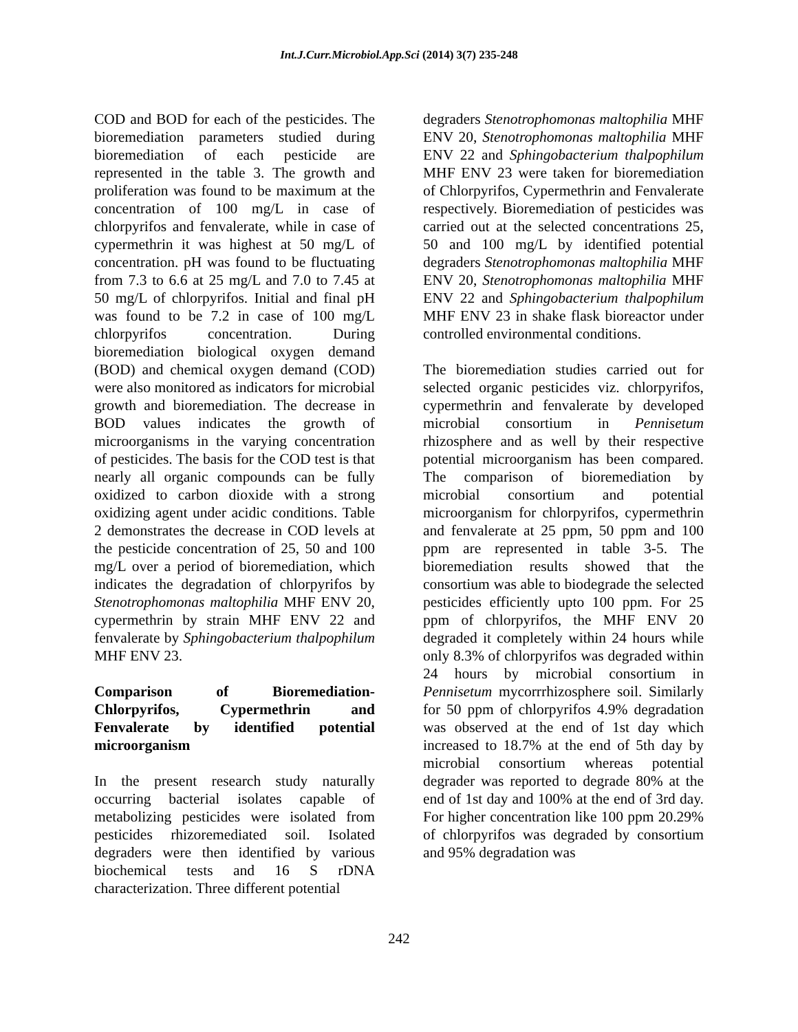Int.J.Curr.Microbiol.App.Sci (2014) 3(7) 235-248
COD and BOD for each of the pesticides. The bioremediation parameters studied during bioremediation of each pesticide are represented in the table 3. The growth and proliferation was found to be maximum at the concentration of 100 mg/L in case of chlorpyrifos and fenvalerate, while in case of cypermethrin it was highest at 50 mg/L of concentration. pH was found to be fluctuating from 7.3 to 6.6 at 25 mg/L and 7.0 to 7.45 at 50 mg/L of chlorpyrifos. Initial and final pH was found to be 7.2 in case of 100 mg/L chlorpyrifos concentration. During bioremediation biological oxygen demand (BOD) and chemical oxygen demand (COD) were also monitored as indicators for microbial growth and bioremediation. The decrease in BOD values indicates the growth of microorganisms in the varying concentration of pesticides. The basis for the COD test is that nearly all organic compounds can be fully oxidized to carbon dioxide with a strong oxidizing agent under acidic conditions. Table 2 demonstrates the decrease in COD levels at the pesticide concentration of 25, 50 and 100 mg/L over a period of bioremediation, which indicates the degradation of chlorpyrifos by Stenotrophomonas maltophilia MHF ENV 20, cypermethrin by strain MHF ENV 22 and fenvalerate by Sphingobacterium thalpophilum MHF ENV 23.
Comparison of Bioremediation-Chlorpyrifos, Cypermethrin and Fenvalerate by identified potential microorganism
In the present research study naturally occurring bacterial isolates capable of metabolizing pesticides were isolated from pesticides rhizoremediated soil. Isolated degraders were then identified by various biochemical tests and 16 S rDNA characterization. Three different potential
degraders Stenotrophomonas maltophilia MHF ENV 20, Stenotrophomonas maltophilia MHF ENV 22 and Sphingobacterium thalpophilum MHF ENV 23 were taken for bioremediation of Chlorpyrifos, Cypermethrin and Fenvalerate respectively. Bioremediation of pesticides was carried out at the selected concentrations 25, 50 and 100 mg/L by identified potential degraders Stenotrophomonas maltophilia MHF ENV 20, Stenotrophomonas maltophilia MHF ENV 22 and Sphingobacterium thalpophilum MHF ENV 23 in shake flask bioreactor under controlled environmental conditions.
The bioremediation studies carried out for selected organic pesticides viz. chlorpyrifos, cypermethrin and fenvalerate by developed microbial consortium in Pennisetum rhizosphere and as well by their respective potential microorganism has been compared. The comparison of bioremediation by microbial consortium and potential microorganism for chlorpyrifos, cypermethrin and fenvalerate at 25 ppm, 50 ppm and 100 ppm are represented in table 3-5. The bioremediation results showed that the consortium was able to biodegrade the selected pesticides efficiently upto 100 ppm. For 25 ppm of chlorpyrifos, the MHF ENV 20 degraded it completely within 24 hours while only 8.3% of chlorpyrifos was degraded within 24 hours by microbial consortium in Pennisetum mycorrrhizosphere soil. Similarly for 50 ppm of chlorpyrifos 4.9% degradation was observed at the end of 1st day which increased to 18.7% at the end of 5th day by microbial consortium whereas potential degrader was reported to degrade 80% at the end of 1st day and 100% at the end of 3rd day. For higher concentration like 100 ppm 20.29% of chlorpyrifos was degraded by consortium and 95% degradation was
242